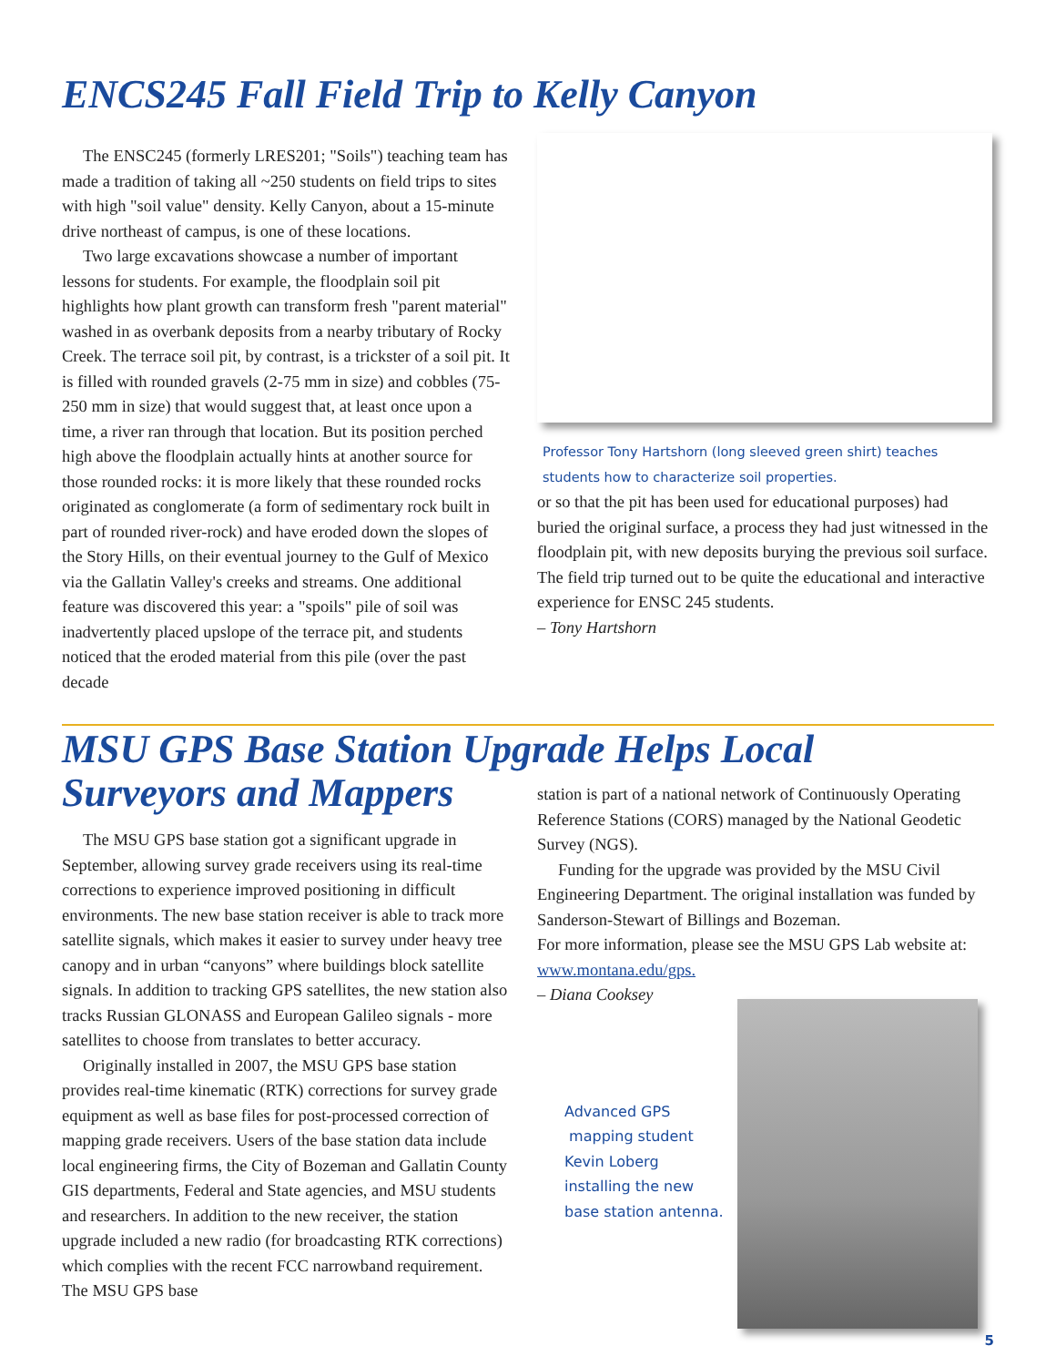ENCS245 Fall Field Trip to Kelly Canyon
The ENSC245 (formerly LRES201; "Soils") teaching team has made a tradition of taking all ~250 students on field trips to sites with high "soil value" density. Kelly Canyon, about a 15-minute drive northeast of campus, is one of these locations.
Two large excavations showcase a number of important lessons for students. For example, the floodplain soil pit highlights how plant growth can transform fresh "parent material" washed in as overbank deposits from a nearby tributary of Rocky Creek. The terrace soil pit, by contrast, is a trickster of a soil pit. It is filled with rounded gravels (2-75 mm in size) and cobbles (75-250 mm in size) that would suggest that, at least once upon a time, a river ran through that location. But its position perched high above the floodplain actually hints at another source for those rounded rocks: it is more likely that these rounded rocks originated as conglomerate (a form of sedimentary rock built in part of rounded river-rock) and have eroded down the slopes of the Story Hills, on their eventual journey to the Gulf of Mexico via the Gallatin Valley's creeks and streams. One additional feature was discovered this year: a "spoils" pile of soil was inadvertently placed upslope of the terrace pit, and students noticed that the eroded material from this pile (over the past decade
Professor Tony Hartshorn (long sleeved green shirt) teaches students how to characterize soil properties.
or so that the pit has been used for educational purposes) had buried the original surface, a process they had just witnessed in the floodplain pit, with new deposits burying the previous soil surface. The field trip turned out to be quite the educational and interactive experience for ENSC 245 students.
– Tony Hartshorn
MSU GPS Base Station Upgrade Helps Local
Surveyors and Mappers
The MSU GPS base station got a significant upgrade in September, allowing survey grade receivers using its real-time corrections to experience improved positioning in difficult environments. The new base station receiver is able to track more satellite signals, which makes it easier to survey under heavy tree canopy and in urban “canyons” where buildings block satellite signals. In addition to tracking GPS satellites, the new station also tracks Russian GLONASS and European Galileo signals - more satellites to choose from translates to better accuracy.
Originally installed in 2007, the MSU GPS base station provides real-time kinematic (RTK) corrections for survey grade equipment as well as base files for post-processed correction of mapping grade receivers. Users of the base station data include local engineering firms, the City of Bozeman and Gallatin County GIS departments, Federal and State agencies, and MSU students and researchers. In addition to the new receiver, the station upgrade included a new radio (for broadcasting RTK corrections) which complies with the recent FCC narrowband requirement. The MSU GPS base
station is part of a national network of Continuously Operating Reference Stations (CORS) managed by the National Geodetic Survey (NGS).
Funding for the upgrade was provided by the MSU Civil Engineering Department. The original installation was funded by Sanderson-Stewart of Billings and Bozeman.
For more information, please see the MSU GPS Lab website at: www.montana.edu/gps.
– Diana Cooksey
Advanced GPS
mapping student
Kevin Loberg
installing the new
base station antenna.
5